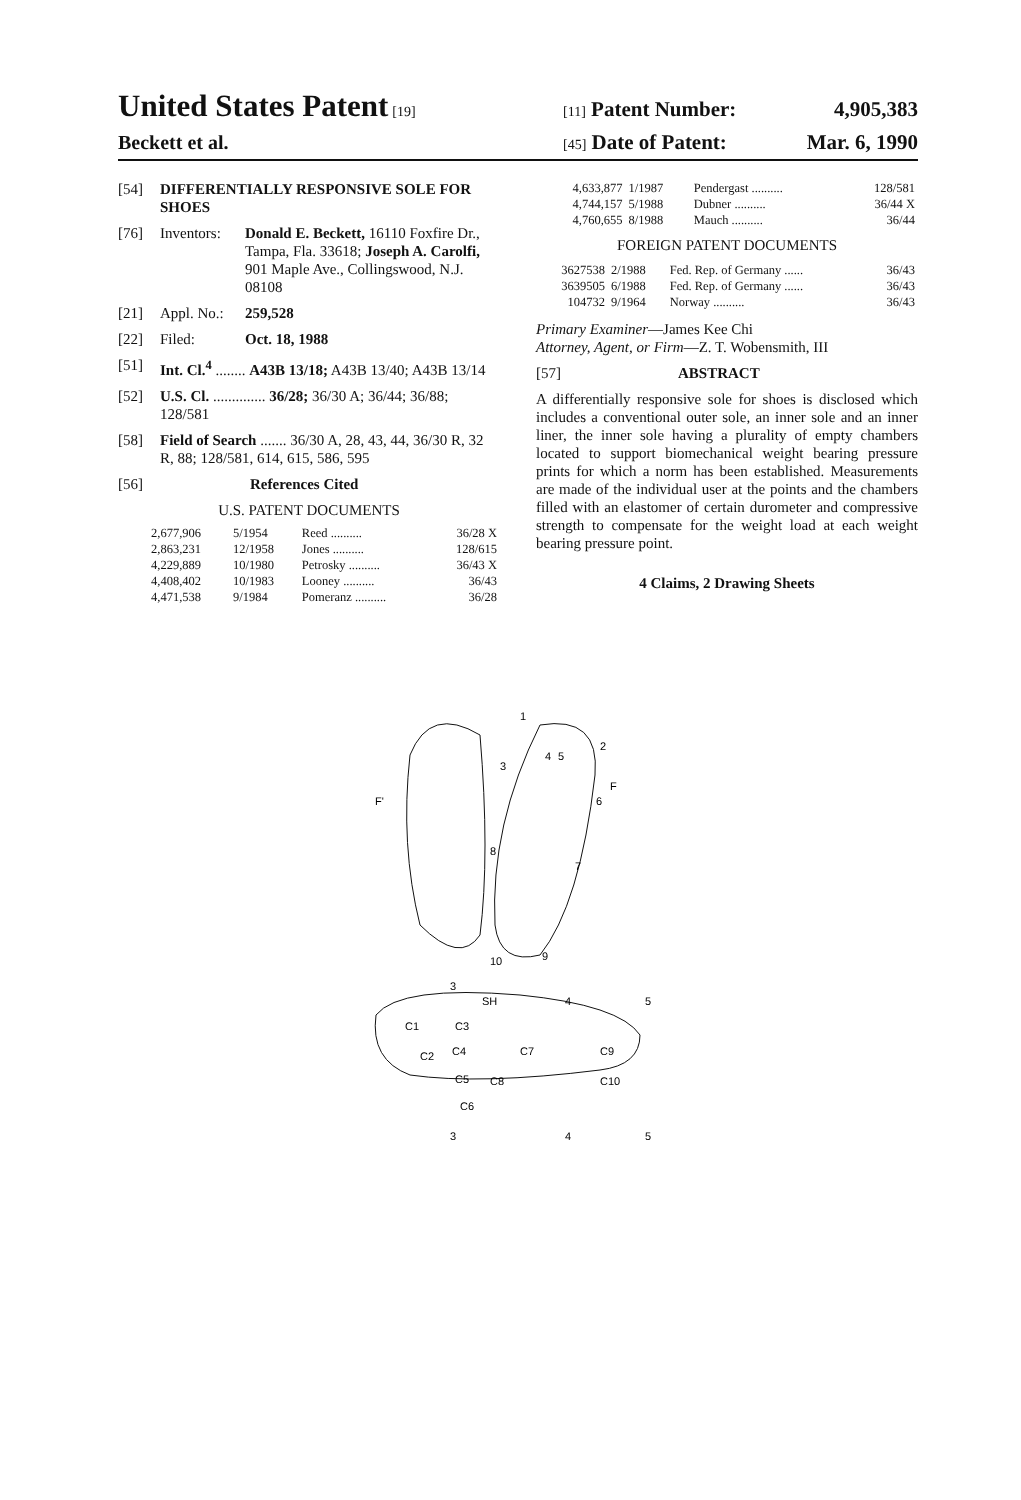United States Patent [19] [11] Patent Number: 4,905,383
Beckett et al. [45] Date of Patent: Mar. 6, 1990
[54] DIFFERENTIALLY RESPONSIVE SOLE FOR SHOES
[76] Inventors: Donald E. Beckett, 16110 Foxfire Dr., Tampa, Fla. 33618; Joseph A. Carolfi, 901 Maple Ave., Collingswood, N.J. 08108
[21] Appl. No.: 259,528
[22] Filed: Oct. 18, 1988
[51] Int. Cl.<sup>4</sup> ........ A43B 13/18; A43B 13/40; A43B 13/14
[52] U.S. Cl. .............. 36/28; 36/30 A; 36/44; 36/88; 128/581
[58] Field of Search ....... 36/30 A, 28, 43, 44, 36/30 R, 32 R, 88; 128/581, 614, 615, 586, 595
[56] References Cited
U.S. PATENT DOCUMENTS
| 2,677,906 | 5/1954 | Reed .......... | 36/28 X |
| 2,863,231 | 12/1958 | Jones .......... | 128/615 |
| 4,229,889 | 10/1980 | Petrosky .......... | 36/43 X |
| 4,408,402 | 10/1983 | Looney .......... | 36/43 |
| 4,471,538 | 9/1984 | Pomeranz .......... | 36/28 |
| 4,633,877 | 1/1987 | Pendergast .......... | 128/581 |
| 4,744,157 | 5/1988 | Dubner .......... | 36/44 X |
| 4,760,655 | 8/1988 | Mauch .......... | 36/44 |
FOREIGN PATENT DOCUMENTS
| 3627538 | 2/1988 | Fed. Rep. of Germany ...... | 36/43 |
| 3639505 | 6/1988 | Fed. Rep. of Germany ...... | 36/43 |
| 104732 | 9/1964 | Norway .......... | 36/43 |
Primary Examiner—James Kee Chi
Attorney, Agent, or Firm—Z. T. Wobensmith, III
[57] ABSTRACT
A differentially responsive sole for shoes is disclosed which includes a conventional outer sole, an inner sole and an inner liner, the inner sole having a plurality of empty chambers located to support biomechanical weight bearing pressure prints for which a norm has been established. Measurements are made of the individual user at the points and the chambers filled with an elastomer of certain durometer and compressive strength to compensate for the weight load at each weight bearing pressure point.
4 Claims, 2 Drawing Sheets
F'
F
1
2
3
4
5
6
7
8
9
10
3
SH
4
5
C1
C3
C2
C4
C7
C9
C5
C8
C10
C6
3
4
5